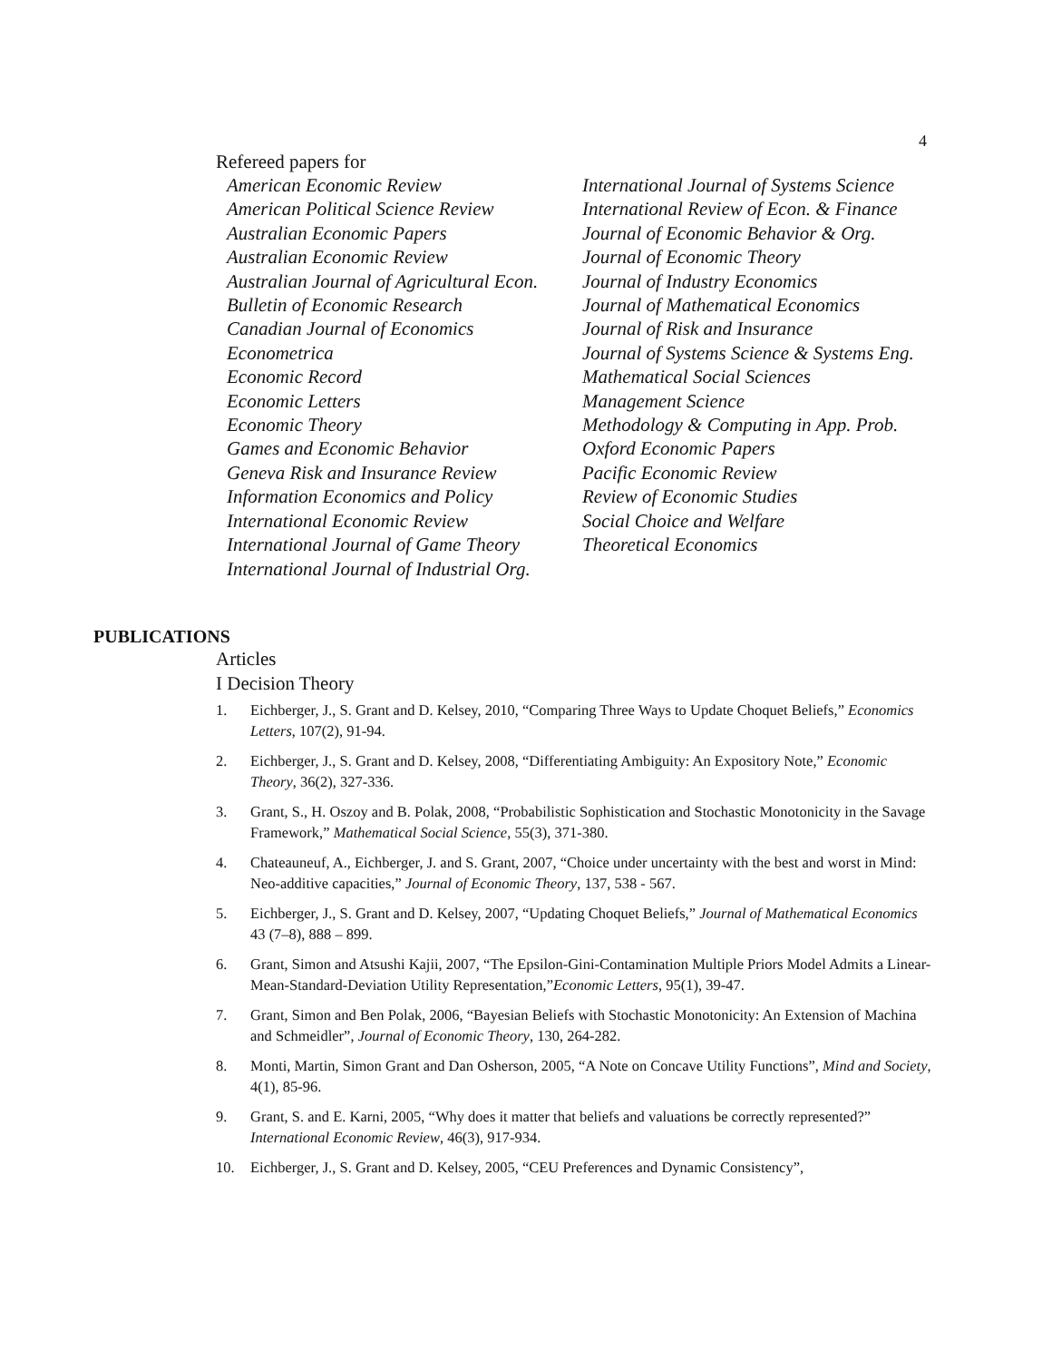4
Refereed papers for
American Economic Review
American Political Science Review
Australian Economic Papers
Australian Economic Review
Australian Journal of Agricultural Econ.
Bulletin of Economic Research
Canadian Journal of Economics
Econometrica
Economic Record
Economic Letters
Economic Theory
Games and Economic Behavior
Geneva Risk and Insurance Review
Information Economics and Policy
International Economic Review
International Journal of Game Theory
International Journal of Industrial Org.
International Journal of Systems Science
International Review of Econ. & Finance
Journal of Economic Behavior & Org.
Journal of Economic Theory
Journal of Industry Economics
Journal of Mathematical Economics
Journal of Risk and Insurance
Journal of Systems Science & Systems Eng.
Mathematical Social Sciences
Management Science
Methodology & Computing in App. Prob.
Oxford Economic Papers
Pacific Economic Review
Review of Economic Studies
Social Choice and Welfare
Theoretical Economics
PUBLICATIONS
Articles
I Decision Theory
1. Eichberger, J., S. Grant and D. Kelsey, 2010, “Comparing Three Ways to Update Choquet Beliefs,” Economics Letters, 107(2), 91-94.
2. Eichberger, J., S. Grant and D. Kelsey, 2008, “Differentiating Ambiguity: An Expository Note,” Economic Theory, 36(2), 327-336.
3. Grant, S., H. Oszoy and B. Polak, 2008, “Probabilistic Sophistication and Stochastic Monotonicity in the Savage Framework,” Mathematical Social Science, 55(3), 371-380.
4. Chateauneuf, A., Eichberger, J. and S. Grant, 2007, “Choice under uncertainty with the best and worst in Mind: Neo-additive capacities,” Journal of Economic Theory, 137, 538 - 567.
5. Eichberger, J., S. Grant and D. Kelsey, 2007, “Updating Choquet Beliefs,” Journal of Mathematical Economics 43 (7–8), 888 – 899.
6. Grant, Simon and Atsushi Kajii, 2007, “The Epsilon-Gini-Contamination Multiple Priors Model Admits a Linear-Mean-Standard-Deviation Utility Representation,”Economic Letters, 95(1), 39-47.
7. Grant, Simon and Ben Polak, 2006, “Bayesian Beliefs with Stochastic Monotonicity: An Extension of Machina and Schmeidler”, Journal of Economic Theory, 130, 264-282.
8. Monti, Martin, Simon Grant and Dan Osherson, 2005, “A Note on Concave Utility Functions”, Mind and Society, 4(1), 85-96.
9. Grant, S. and E. Karni, 2005, “Why does it matter that beliefs and valuations be correctly represented?” International Economic Review, 46(3), 917-934.
10. Eichberger, J., S. Grant and D. Kelsey, 2005, “CEU Preferences and Dynamic Consistency”,